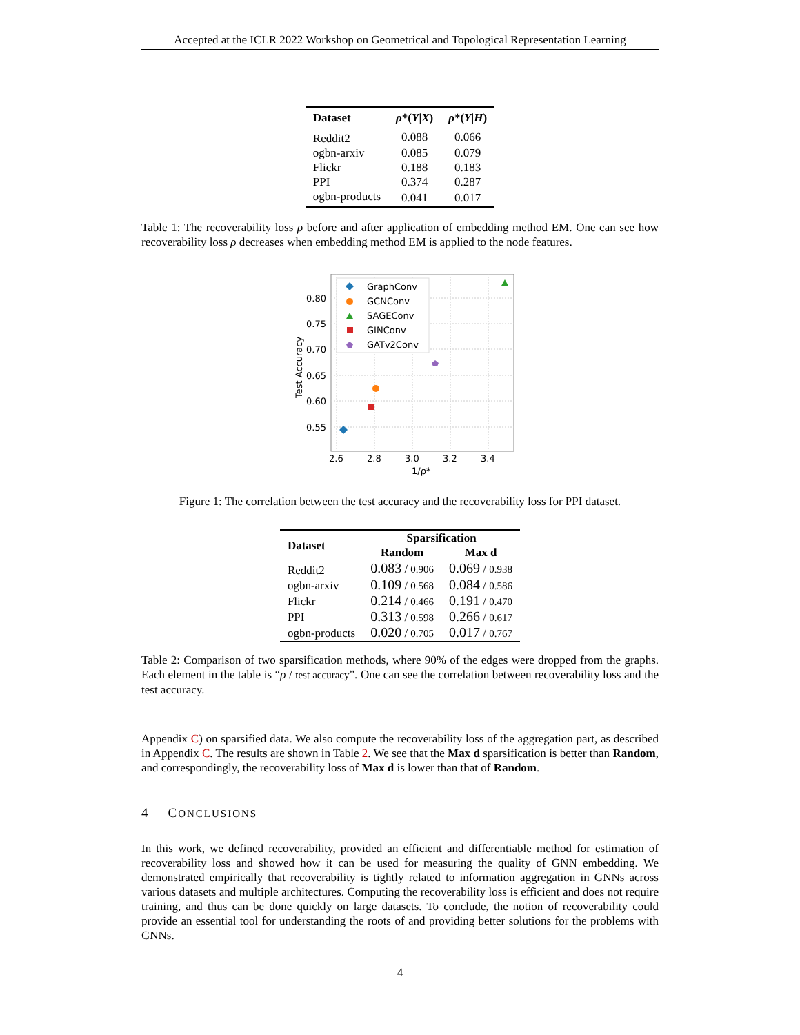Accepted at the ICLR 2022 Workshop on Geometrical and Topological Representation Learning
| Dataset | ρ *( Y / X ) | ρ *( Y / H ) |
| --- | --- | --- |
| Reddit2 | 0.088 | 0.066 |
| ogbn-arxiv | 0.085 | 0.079 |
| Flickr | 0.188 | 0.183 |
| PPI | 0.374 | 0.287 |
| ogbn-products | 0.041 | 0.017 |
Table 1: The recoverability loss ρ before and after application of embedding method EM. One can see how recoverability loss ρ decreases when embedding method EM is applied to the node features.
0.80
0.75
0.70
0.65
0.60
0.55
2.6
2.8
3.0
3.2
3.4
1/ρ*
Test Accuracy
GraphConv
GCNConv
SAGEConv
GINConv
GATv2Conv
Figure 1: The correlation between the test accuracy and the recoverability loss for PPI dataset.
| Dataset | Sparsification | |
| --- | --- | --- |
| | Random | Max d |
| Reddit2 | 0.083 / 0.906 | 0.069 / 0.938 |
| ogbn-arxiv | 0.109 / 0.568 | 0.084 / 0.586 |
| Flickr | 0.214 / 0.466 | 0.191 / 0.470 |
| PPI | 0.313 / 0.598 | 0.266 / 0.617 |
| ogbn-products | 0.020 / 0.705 | 0.017 / 0.767 |
Table 2: Comparison of two sparsification methods, where 90% of the edges were dropped from the graphs. Each element in the table is “ρ / test accuracy”. One can see the correlation between recoverability loss and the test accuracy.
Appendix C) on sparsified data. We also compute the recoverability loss of the aggregation part, as described in Appendix C. The results are shown in Table 2. We see that the Max d sparsification is better than Random, and correspondingly, the recoverability loss of Max d is lower than that of Random.
4 CONCLUSIONS
In this work, we defined recoverability, provided an efficient and differentiable method for estimation of recoverability loss and showed how it can be used for measuring the quality of GNN embedding. We demonstrated empirically that recoverability is tightly related to information aggregation in GNNs across various datasets and multiple architectures. Computing the recoverability loss is efficient and does not require training, and thus can be done quickly on large datasets. To conclude, the notion of recoverability could provide an essential tool for understanding the roots of and providing better solutions for the problems with GNNs.
4